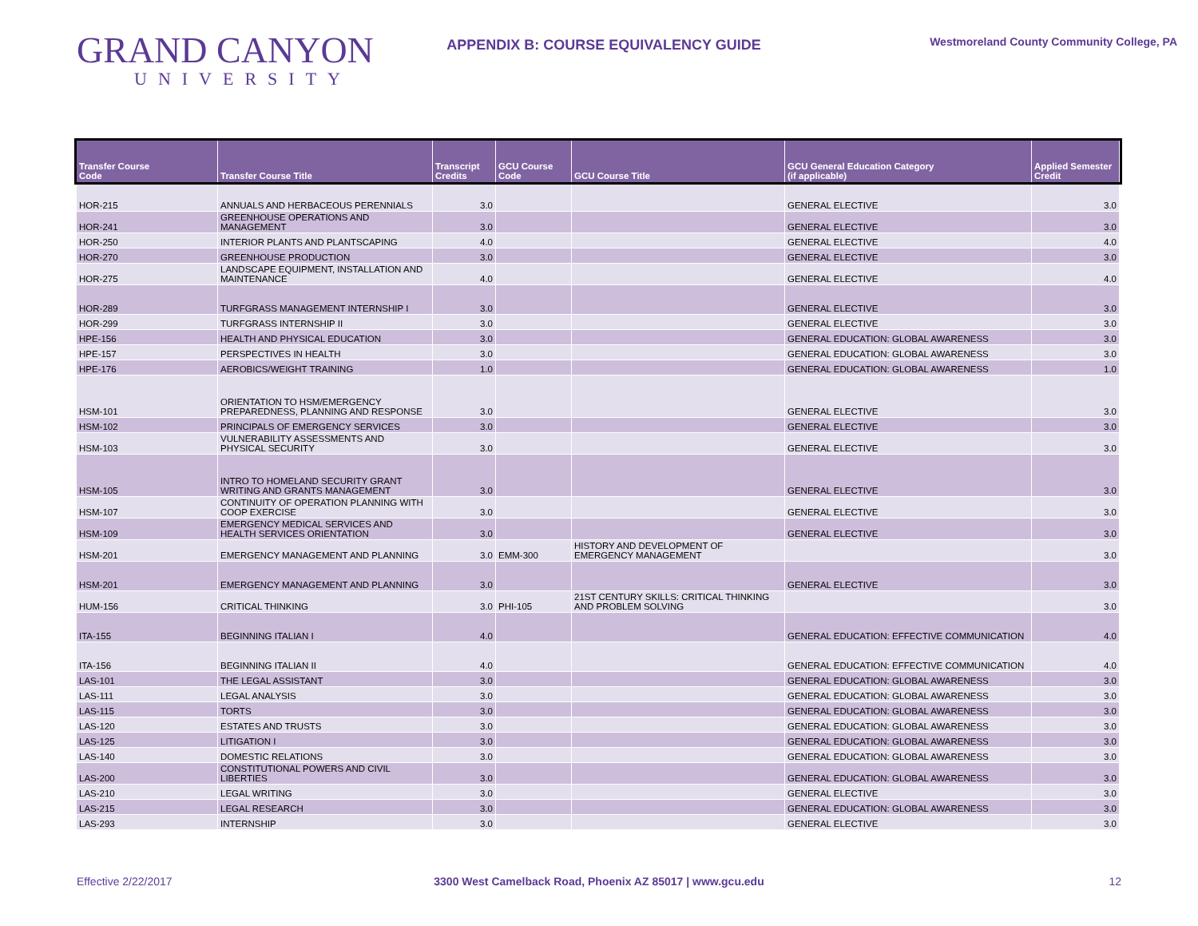GRAND CANYON
UNIVERSITY
APPENDIX B: COURSE EQUIVALENCY GUIDE
Westmoreland County Community College, PA
| Transfer Course Code | Transfer Course Title | Transcript Credits | GCU Course Code | GCU Course Title | GCU General Education Category (if applicable) | Applied Semester Credit |
| --- | --- | --- | --- | --- | --- | --- |
| HOR-215 | ANNUALS AND HERBACEOUS PERENNIALS | 3.0 | | | GENERAL ELECTIVE | 3.0 |
| HOR-241 | GREENHOUSE OPERATIONS AND MANAGEMENT | 3.0 | | | GENERAL ELECTIVE | 3.0 |
| HOR-250 | INTERIOR PLANTS AND PLANTSCAPING | 4.0 | | | GENERAL ELECTIVE | 4.0 |
| HOR-270 | GREENHOUSE PRODUCTION | 3.0 | | | GENERAL ELECTIVE | 3.0 |
| HOR-275 | LANDSCAPE EQUIPMENT, INSTALLATION AND MAINTENANCE | 4.0 | | | GENERAL ELECTIVE | 4.0 |
| HOR-289 | TURFGRASS MANAGEMENT INTERNSHIP I | 3.0 | | | GENERAL ELECTIVE | 3.0 |
| HOR-299 | TURFGRASS INTERNSHIP II | 3.0 | | | GENERAL ELECTIVE | 3.0 |
| HPE-156 | HEALTH AND PHYSICAL EDUCATION | 3.0 | | | GENERAL EDUCATION: GLOBAL AWARENESS | 3.0 |
| HPE-157 | PERSPECTIVES IN HEALTH | 3.0 | | | GENERAL EDUCATION: GLOBAL AWARENESS | 3.0 |
| HPE-176 | AEROBICS/WEIGHT TRAINING | 1.0 | | | GENERAL EDUCATION: GLOBAL AWARENESS | 1.0 |
| HSM-101 | ORIENTATION TO HSM/EMERGENCY PREPAREDNESS, PLANNING AND RESPONSE | 3.0 | | | GENERAL ELECTIVE | 3.0 |
| HSM-102 | PRINCIPALS OF EMERGENCY SERVICES | 3.0 | | | GENERAL ELECTIVE | 3.0 |
| HSM-103 | VULNERABILITY ASSESSMENTS AND PHYSICAL SECURITY | 3.0 | | | GENERAL ELECTIVE | 3.0 |
| HSM-105 | INTRO TO HOMELAND SECURITY GRANT WRITING AND GRANTS MANAGEMENT | 3.0 | | | GENERAL ELECTIVE | 3.0 |
| HSM-107 | CONTINUITY OF OPERATION PLANNING WITH COOP EXERCISE | 3.0 | | | GENERAL ELECTIVE | 3.0 |
| HSM-109 | EMERGENCY MEDICAL SERVICES AND HEALTH SERVICES ORIENTATION | 3.0 | | | GENERAL ELECTIVE | 3.0 |
| HSM-201 | EMERGENCY MANAGEMENT AND PLANNING | 3.0 | EMM-300 | HISTORY AND DEVELOPMENT OF EMERGENCY MANAGEMENT | | 3.0 |
| HSM-201 | EMERGENCY MANAGEMENT AND PLANNING | 3.0 | | | GENERAL ELECTIVE | 3.0 |
| HUM-156 | CRITICAL THINKING | 3.0 | PHI-105 | 21ST CENTURY SKILLS: CRITICAL THINKING AND PROBLEM SOLVING | | 3.0 |
| ITA-155 | BEGINNING ITALIAN I | 4.0 | | | GENERAL EDUCATION: EFFECTIVE COMMUNICATION | 4.0 |
| ITA-156 | BEGINNING ITALIAN II | 4.0 | | | GENERAL EDUCATION: EFFECTIVE COMMUNICATION | 4.0 |
| LAS-101 | THE LEGAL ASSISTANT | 3.0 | | | GENERAL EDUCATION: GLOBAL AWARENESS | 3.0 |
| LAS-111 | LEGAL ANALYSIS | 3.0 | | | GENERAL EDUCATION: GLOBAL AWARENESS | 3.0 |
| LAS-115 | TORTS | 3.0 | | | GENERAL EDUCATION: GLOBAL AWARENESS | 3.0 |
| LAS-120 | ESTATES AND TRUSTS | 3.0 | | | GENERAL EDUCATION: GLOBAL AWARENESS | 3.0 |
| LAS-125 | LITIGATION I | 3.0 | | | GENERAL EDUCATION: GLOBAL AWARENESS | 3.0 |
| LAS-140 | DOMESTIC RELATIONS | 3.0 | | | GENERAL EDUCATION: GLOBAL AWARENESS | 3.0 |
| LAS-200 | CONSTITUTIONAL POWERS AND CIVIL LIBERTIES | 3.0 | | | GENERAL EDUCATION: GLOBAL AWARENESS | 3.0 |
| LAS-210 | LEGAL WRITING | 3.0 | | | GENERAL ELECTIVE | 3.0 |
| LAS-215 | LEGAL RESEARCH | 3.0 | | | GENERAL EDUCATION: GLOBAL AWARENESS | 3.0 |
| LAS-293 | INTERNSHIP | 3.0 | | | GENERAL ELECTIVE | 3.0 |
Effective 2/22/2017 3300 West Camelback Road, Phoenix AZ 85017 | www.gcu.edu
12